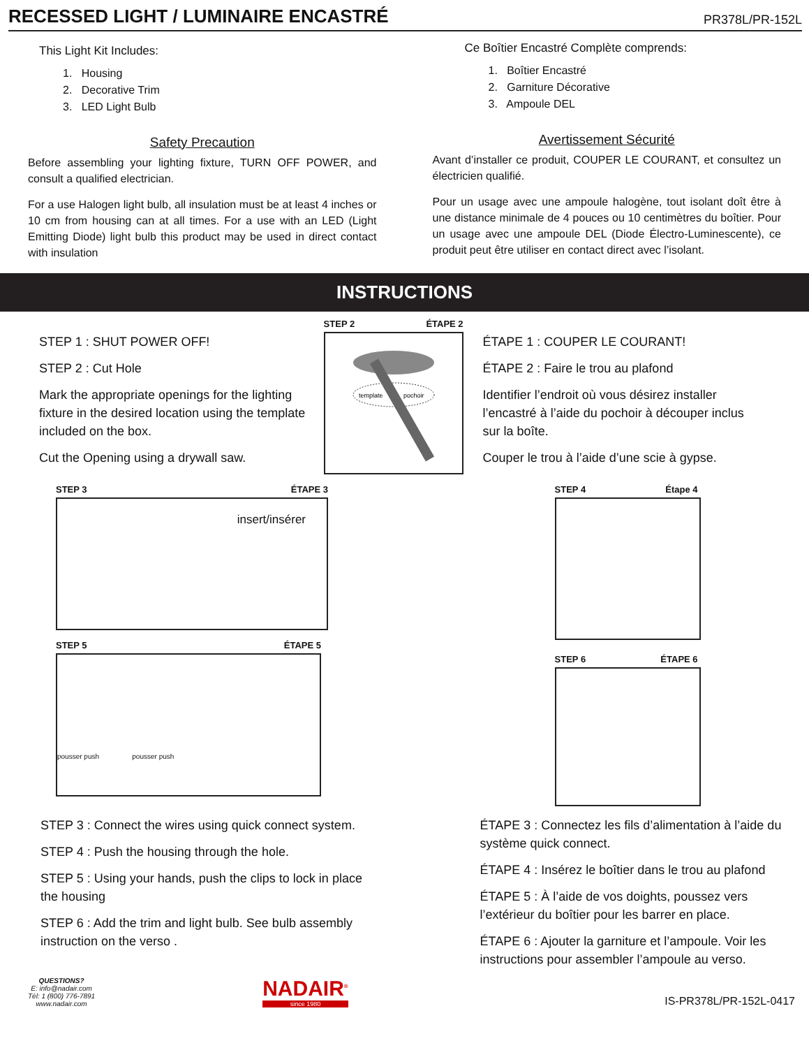RECESSED LIGHT / LUMINAIRE ENCASTRÉ
PR378L/PR-152L
This Light Kit Includes:
1. Housing
2. Decorative Trim
3. LED Light Bulb
Safety Precaution
Before assembling your lighting fixture, TURN OFF POWER, and consult a qualified electrician.
For a use Halogen light bulb, all insulation must be at least 4 inches or 10 cm from housing can at all times. For a use with an LED (Light Emitting Diode) light bulb this product may be used in direct contact with insulation
Ce Boîtier Encastré Complète comprends:
1. Boîtier Encastré
2. Garniture Décorative
3. Ampoule DEL
Avertissement Sécurité
Avant d’installer ce produit, COUPER LE COURANT, et consultez un électricien qualifié.
Pour un usage avec une ampoule halogène, tout isolant doît être à une distance minimale de 4 pouces ou 10 centimètres du boîtier. Pour un usage avec une ampoule DEL (Diode Électro-Luminescente), ce produit peut être utiliser en contact direct avec l’isolant.
INSTRUCTIONS
STEP 1 : SHUT POWER OFF!
STEP 2 : Cut Hole
Mark the appropriate openings for the lighting fixture in the desired location using the template included on the box.
Cut the Opening using a drywall saw.
STEP 2 ÉTAPE 2
template
pochoir
ÉTAPE 1 : COUPER LE COURANT!
ÉTAPE 2 : Faire le trou au plafond
Identifier l’endroit où vous désirez installer l’encastré à l’aide du pochoir à découper inclus sur la boîte.
Couper le trou à l’aide d’une scie à gypse.
STEP 3 ÉTAPE 3
insert/insérer
STEP 5 ÉTAPE 5
pousser push pousser push
STEP 4 Étape 4
STEP 6 ÉTAPE 6
STEP 3 : Connect the wires using quick connect system.
STEP 4 : Push the housing through the hole.
STEP 5 : Using your hands, push the clips to lock in place the housing
STEP 6 : Add the trim and light bulb. See bulb assembly instruction on the verso .
ÉTAPE 3 : Connectez les fils d’alimentation à l’aide du système quick connect.
ÉTAPE 4 : Insérez le boîtier dans le trou au plafond
ÉTAPE 5 : À l’aide de vos doights, poussez vers l’extérieur du boîtier pour les barrer en place.
ÉTAPE 6 : Ajouter la garniture et l’ampoule. Voir les instructions pour assembler l’ampoule au verso.
QUESTIONS?
E: info@nadair.com
Tél: 1 (800) 776-7891
www.nadair.com
NADAIR<sup>®</sup>
since 1980
IS-PR378L/PR-152L-0417